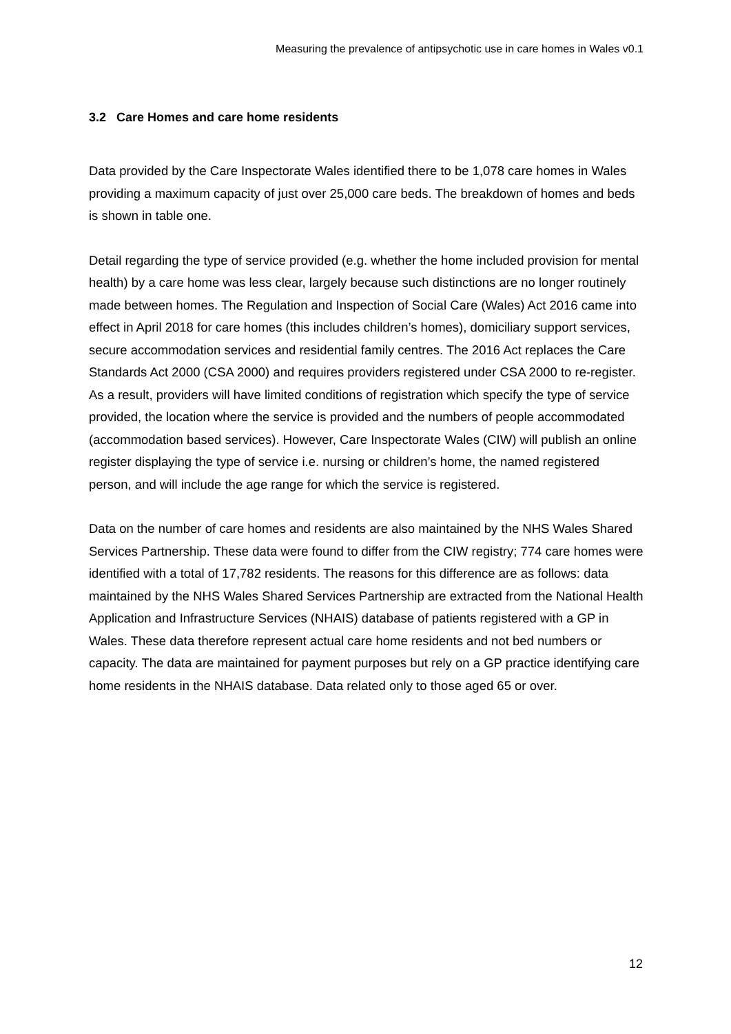Measuring the prevalence of antipsychotic use in care homes in Wales v0.1
3.2 Care Homes and care home residents
Data provided by the Care Inspectorate Wales identified there to be 1,078 care homes in Wales providing a maximum capacity of just over 25,000 care beds. The breakdown of homes and beds is shown in table one.
Detail regarding the type of service provided (e.g. whether the home included provision for mental health) by a care home was less clear, largely because such distinctions are no longer routinely made between homes. The Regulation and Inspection of Social Care (Wales) Act 2016 came into effect in April 2018 for care homes (this includes children’s homes), domiciliary support services, secure accommodation services and residential family centres. The 2016 Act replaces the Care Standards Act 2000 (CSA 2000) and requires providers registered under CSA 2000 to re-register. As a result, providers will have limited conditions of registration which specify the type of service provided, the location where the service is provided and the numbers of people accommodated (accommodation based services). However, Care Inspectorate Wales (CIW) will publish an online register displaying the type of service i.e. nursing or children’s home, the named registered person, and will include the age range for which the service is registered.
Data on the number of care homes and residents are also maintained by the NHS Wales Shared Services Partnership. These data were found to differ from the CIW registry; 774 care homes were identified with a total of 17,782 residents. The reasons for this difference are as follows: data maintained by the NHS Wales Shared Services Partnership are extracted from the National Health Application and Infrastructure Services (NHAIS) database of patients registered with a GP in Wales. These data therefore represent actual care home residents and not bed numbers or capacity. The data are maintained for payment purposes but rely on a GP practice identifying care home residents in the NHAIS database. Data related only to those aged 65 or over.
12